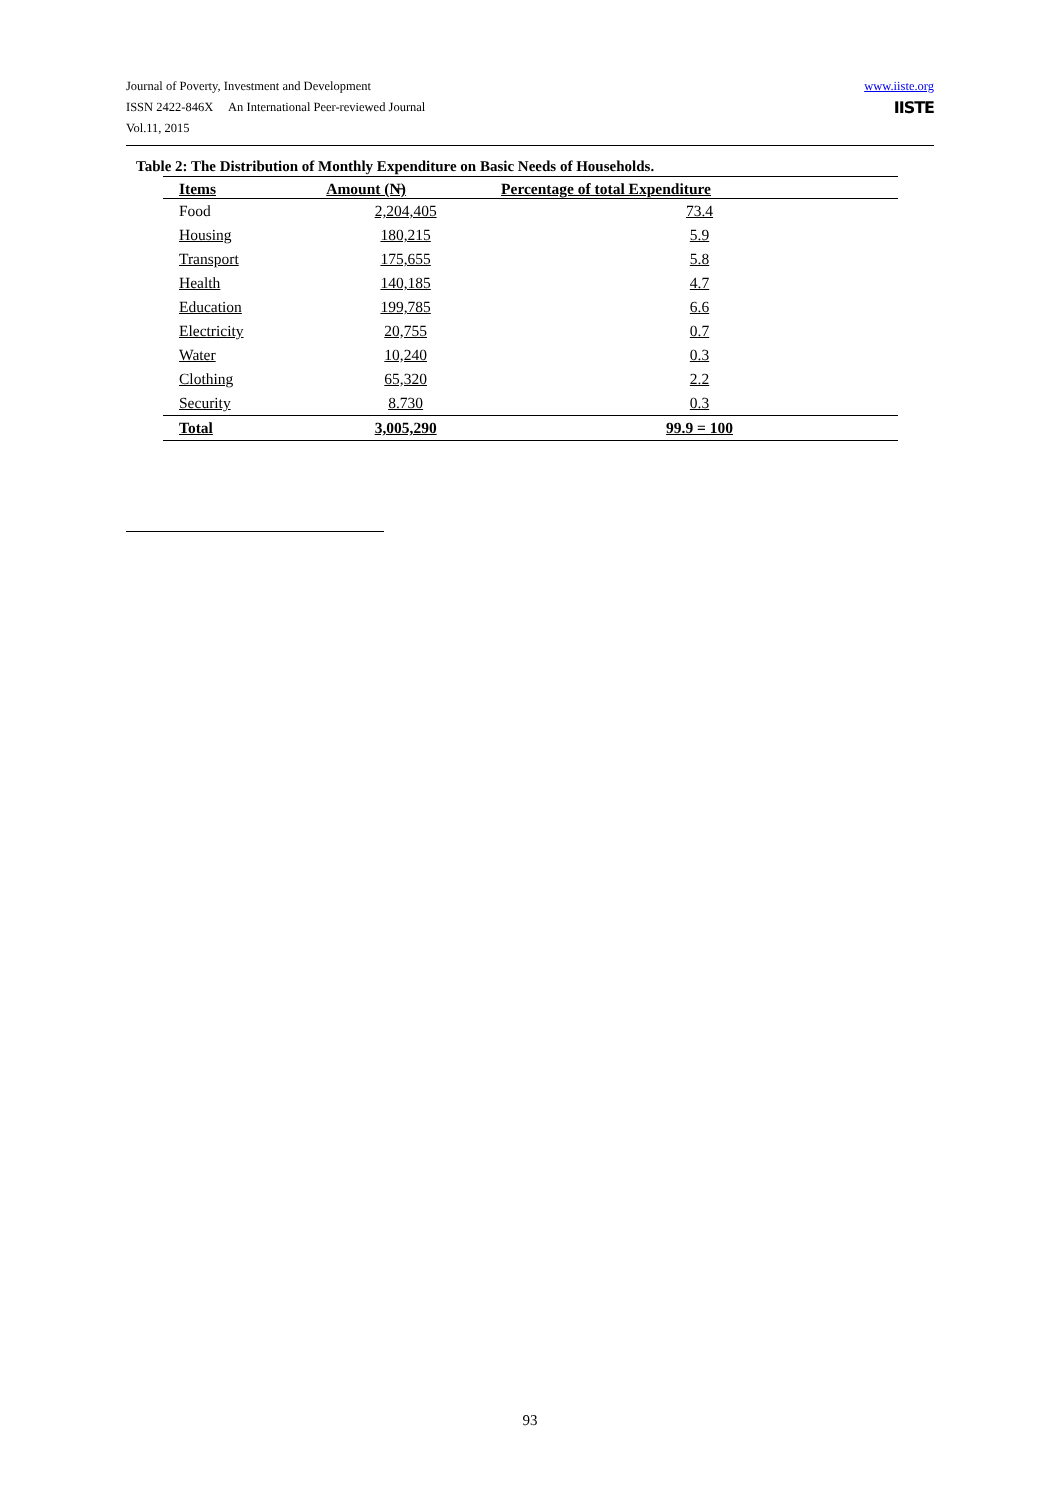www.iiste.org
IISTE
Journal of Poverty, Investment and Development
ISSN 2422-846X An International Peer-reviewed Journal
Vol.11, 2015
Table 2: The Distribution of Monthly Expenditure on Basic Needs of Households.
| Items | Amount (N̶) | Percentage of total Expenditure |
| --- | --- | --- |
| Food | 2,204,405 | 73.4 |
| Housing | 180,215 | 5.9 |
| Transport | 175,655 | 5.8 |
| Health | 140,185 | 4.7 |
| Education | 199,785 | 6.6 |
| Electricity | 20,755 | 0.7 |
| Water | 10,240 | 0.3 |
| Clothing | 65,320 | 2.2 |
| Security | 8.730 | 0.3 |
| Total | 3,005,290 | 99.9 = 100 |
93